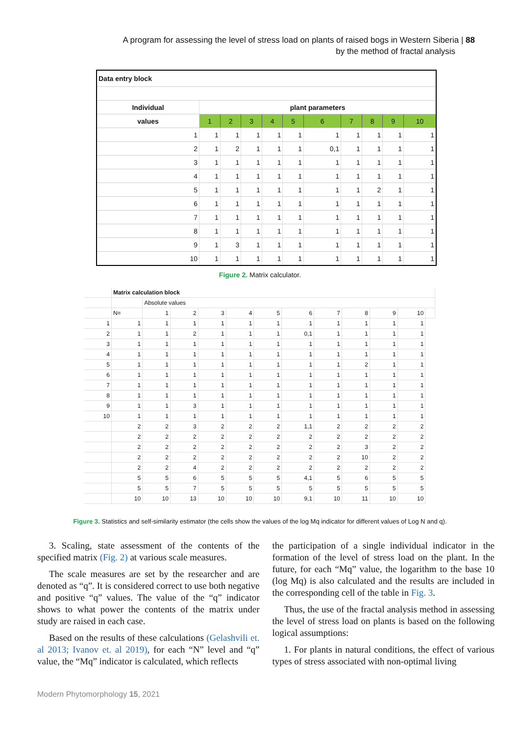A program for assessing the level of stress load on plants of raised bogs in Western Siberia | 88
by the method of fractal analysis
| Data entry block | | | | | | | | | | |
| Individual | plant parameters | | | | | | | | | |
| values | 1 | 2 | 3 | 4 | 5 | 6 | 7 | 8 | 9 | 10 |
| 1 | 1 | 1 | 1 | 1 | 1 | 1 | 1 | 1 | 1 | 1 |
| 2 | 1 | 2 | 1 | 1 | 1 | 0,1 | 1 | 1 | 1 | 1 |
| 3 | 1 | 1 | 1 | 1 | 1 | 1 | 1 | 1 | 1 | 1 |
| 4 | 1 | 1 | 1 | 1 | 1 | 1 | 1 | 1 | 1 | 1 |
| 5 | 1 | 1 | 1 | 1 | 1 | 1 | 1 | 2 | 1 | 1 |
| 6 | 1 | 1 | 1 | 1 | 1 | 1 | 1 | 1 | 1 | 1 |
| 7 | 1 | 1 | 1 | 1 | 1 | 1 | 1 | 1 | 1 | 1 |
| 8 | 1 | 1 | 1 | 1 | 1 | 1 | 1 | 1 | 1 | 1 |
| 9 | 1 | 3 | 1 | 1 | 1 | 1 | 1 | 1 | 1 | 1 |
| 10 | 1 | 1 | 1 | 1 | 1 | 1 | 1 | 1 | 1 | 1 |
Figure 2. Matrix calculator.
| | Matrix calculation block | | | | | | | | | | | |
| | | Absolute values | | | | | | | | | | |
| | N= | 1 | 2 | 3 | 4 | 5 | 6 | 7 | 8 | 9 | 10 | |
| 1 | 1 | 1 | 1 | 1 | 1 | 1 | 1 | 1 | 1 | 1 | 1 | |
| 2 | 1 | 1 | 2 | 1 | 1 | 1 | 0,1 | 1 | 1 | 1 | 1 | |
| 3 | 1 | 1 | 1 | 1 | 1 | 1 | 1 | 1 | 1 | 1 | 1 | |
| 4 | 1 | 1 | 1 | 1 | 1 | 1 | 1 | 1 | 1 | 1 | 1 | |
| 5 | 1 | 1 | 1 | 1 | 1 | 1 | 1 | 1 | 2 | 1 | 1 | |
| 6 | 1 | 1 | 1 | 1 | 1 | 1 | 1 | 1 | 1 | 1 | 1 | |
| 7 | 1 | 1 | 1 | 1 | 1 | 1 | 1 | 1 | 1 | 1 | 1 | |
| 8 | 1 | 1 | 1 | 1 | 1 | 1 | 1 | 1 | 1 | 1 | 1 | |
| 9 | 1 | 1 | 3 | 1 | 1 | 1 | 1 | 1 | 1 | 1 | 1 | |
| 10 | 1 | 1 | 1 | 1 | 1 | 1 | 1 | 1 | 1 | 1 | 1 | |
| | 2 | 2 | 3 | 2 | 2 | 2 | 1,1 | 2 | 2 | 2 | 2 | |
| | 2 | 2 | 2 | 2 | 2 | 2 | 2 | 2 | 2 | 2 | 2 | |
| | 2 | 2 | 2 | 2 | 2 | 2 | 2 | 2 | 3 | 2 | 2 | |
| | 2 | 2 | 2 | 2 | 2 | 2 | 2 | 2 | 10 | 2 | 2 | |
| | 2 | 2 | 4 | 2 | 2 | 2 | 2 | 2 | 2 | 2 | 2 | |
| | 5 | 5 | 6 | 5 | 5 | 5 | 4,1 | 5 | 6 | 5 | 5 | |
| | 5 | 5 | 7 | 5 | 5 | 5 | 5 | 5 | 5 | 5 | 5 | |
| | 10 | 10 | 13 | 10 | 10 | 10 | 9,1 | 10 | 11 | 10 | 10 | |
Figure 3. Statistics and self-similarity estimator (the cells show the values of the log Mq indicator for different values of Log N and q).
3. Scaling, state assessment of the contents of the specified matrix (Fig. 2) at various scale measures.
The scale measures are set by the researcher and are denoted as “q”. It is considered correct to use both negative and positive “q” values. The value of the “q” indicator shows to what power the contents of the matrix under study are raised in each case.
Based on the results of these calculations (Gelashvili et. al 2013; Ivanov et. al 2019), for each “N” level and “q” value, the “Mq” indicator is calculated, which reflects
the participation of a single individual indicator in the formation of the level of stress load on the plant. In the future, for each “Mq” value, the logarithm to the base 10 (log Mq) is also calculated and the results are included in the corresponding cell of the table in Fig. 3.
Thus, the use of the fractal analysis method in assessing the level of stress load on plants is based on the following logical assumptions:
1. For plants in natural conditions, the effect of various types of stress associated with non-optimal living
Modern Phytomorphology 15, 2021